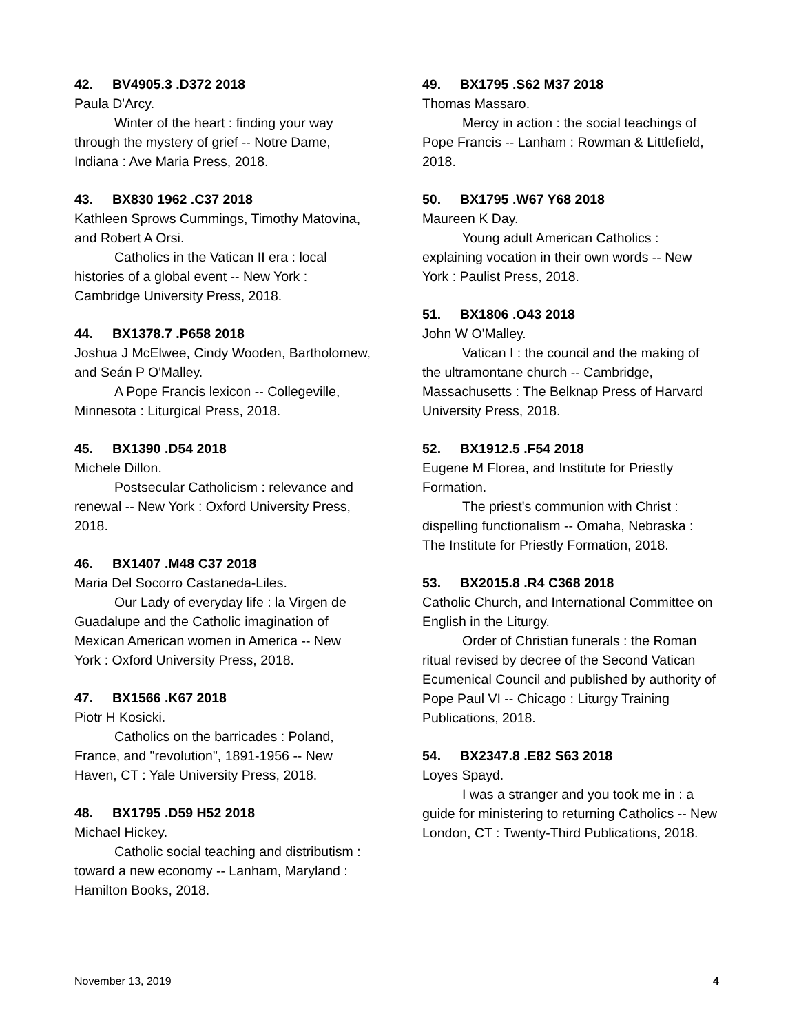42. BV4905.3 .D372 2018
Paula D'Arcy.
Winter of the heart : finding your way through the mystery of grief -- Notre Dame, Indiana : Ave Maria Press, 2018.
43. BX830 1962 .C37 2018
Kathleen Sprows Cummings, Timothy Matovina, and Robert A Orsi.
Catholics in the Vatican II era : local histories of a global event -- New York : Cambridge University Press, 2018.
44. BX1378.7 .P658 2018
Joshua J McElwee, Cindy Wooden, Bartholomew, and Seán P O'Malley.
A Pope Francis lexicon -- Collegeville, Minnesota : Liturgical Press, 2018.
45. BX1390 .D54 2018
Michele Dillon.
Postsecular Catholicism : relevance and renewal -- New York : Oxford University Press, 2018.
46. BX1407 .M48 C37 2018
Maria Del Socorro Castaneda-Liles.
Our Lady of everyday life : la Virgen de Guadalupe and the Catholic imagination of Mexican American women in America -- New York : Oxford University Press, 2018.
47. BX1566 .K67 2018
Piotr H Kosicki.
Catholics on the barricades : Poland, France, and "revolution", 1891-1956 -- New Haven, CT : Yale University Press, 2018.
48. BX1795 .D59 H52 2018
Michael Hickey.
Catholic social teaching and distributism : toward a new economy -- Lanham, Maryland : Hamilton Books, 2018.
49. BX1795 .S62 M37 2018
Thomas Massaro.
Mercy in action : the social teachings of Pope Francis -- Lanham : Rowman & Littlefield, 2018.
50. BX1795 .W67 Y68 2018
Maureen K Day.
Young adult American Catholics : explaining vocation in their own words -- New York : Paulist Press, 2018.
51. BX1806 .O43 2018
John W O'Malley.
Vatican I : the council and the making of the ultramontane church -- Cambridge, Massachusetts : The Belknap Press of Harvard University Press, 2018.
52. BX1912.5 .F54 2018
Eugene M Florea, and Institute for Priestly Formation.
The priest's communion with Christ : dispelling functionalism -- Omaha, Nebraska : The Institute for Priestly Formation, 2018.
53. BX2015.8 .R4 C368 2018
Catholic Church, and International Committee on English in the Liturgy.
Order of Christian funerals : the Roman ritual revised by decree of the Second Vatican Ecumenical Council and published by authority of Pope Paul VI -- Chicago : Liturgy Training Publications, 2018.
54. BX2347.8 .E82 S63 2018
Loyes Spayd.
I was a stranger and you took me in : a guide for ministering to returning Catholics -- New London, CT : Twenty-Third Publications, 2018.
November 13, 2019 4